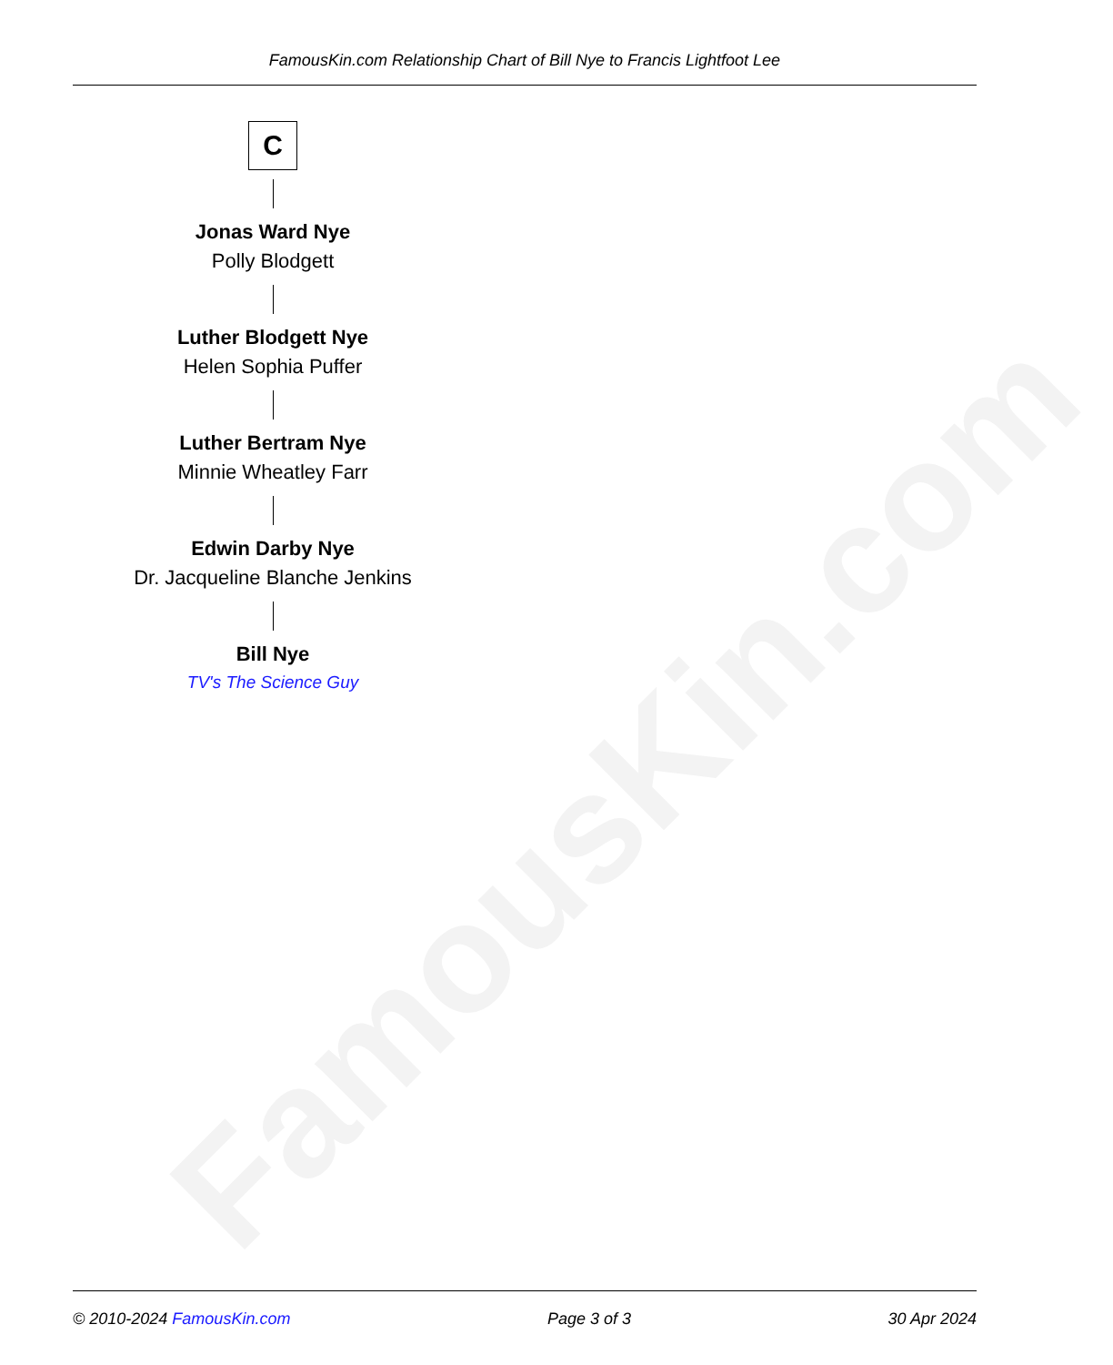FamousKin.com
FamousKin.com Relationship Chart of Bill Nye to Francis Lightfoot Lee
C
Jonas Ward Nye
Polly Blodgett
Luther Blodgett Nye
Helen Sophia Puffer
Luther Bertram Nye
Minnie Wheatley Farr
Edwin Darby Nye
Dr. Jacqueline Blanche Jenkins
Bill Nye
TV's The Science Guy
© 2010-2024 FamousKin.com Page 3 of 3 30 Apr 2024